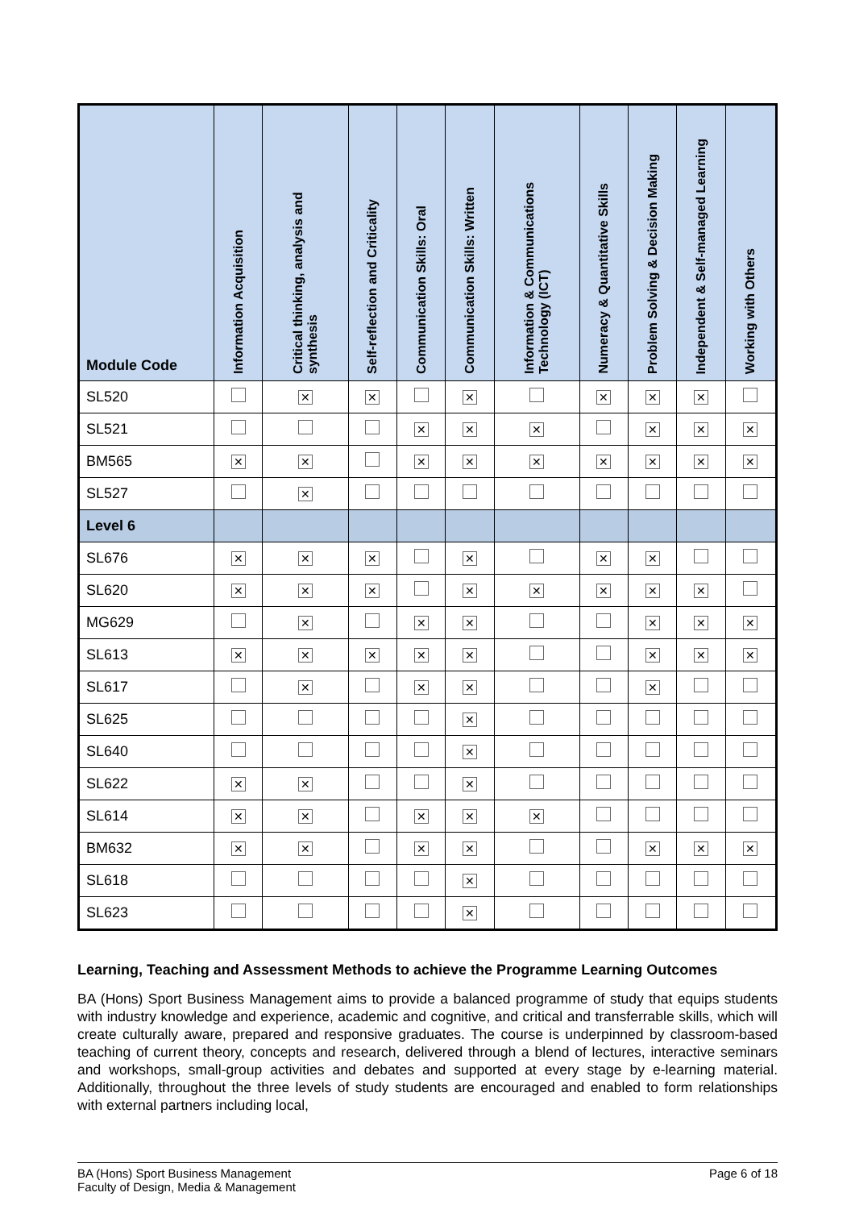| Module Code | Information Acquisition | Critical thinking, analysis and synthesis | Self-reflection and Criticality | Communication Skills: Oral | Communication Skills: Written | Information & Communications Technology (ICT) | Numeracy & Quantitative Skills | Problem Solving & Decision Making | Independent & Self-managed Learning | Working with Others |
| --- | --- | --- | --- | --- | --- | --- | --- | --- | --- | --- |
| SL520 | | ✕ | ✕ | | ✕ | | ✕ | ✕ | ✕ | |
| SL521 | | | | ✕ | ✕ | ✕ | | ✕ | ✕ | ✕ |
| BM565 | ✕ | ✕ | | ✕ | ✕ | ✕ | ✕ | ✕ | ✕ | ✕ |
| SL527 | | ✕ | | | | | | | | |
| Level 6 | | | | | | | | | | |
| SL676 | ✕ | ✕ | ✕ | | ✕ | | ✕ | ✕ | | |
| SL620 | ✕ | ✕ | ✕ | | ✕ | ✕ | ✕ | ✕ | ✕ | |
| MG629 | | ✕ | | ✕ | ✕ | | | ✕ | ✕ | ✕ |
| SL613 | ✕ | ✕ | ✕ | ✕ | ✕ | | | ✕ | ✕ | ✕ |
| SL617 | | ✕ | | ✕ | ✕ | | | ✕ | | |
| SL625 | | | | | ✕ | | | | | |
| SL640 | | | | | ✕ | | | | | |
| SL622 | ✕ | ✕ | | | ✕ | | | | | |
| SL614 | ✕ | ✕ | | ✕ | ✕ | ✕ | | | | |
| BM632 | ✕ | ✕ | | ✕ | ✕ | | | ✕ | ✕ | ✕ |
| SL618 | | | | | ✕ | | | | | |
| SL623 | | | | | ✕ | | | | | |
Learning, Teaching and Assessment Methods to achieve the Programme Learning Outcomes
BA (Hons) Sport Business Management aims to provide a balanced programme of study that equips students with industry knowledge and experience, academic and cognitive, and critical and transferrable skills, which will create culturally aware, prepared and responsive graduates. The course is underpinned by classroom-based teaching of current theory, concepts and research, delivered through a blend of lectures, interactive seminars and workshops, small-group activities and debates and supported at every stage by e-learning material. Additionally, throughout the three levels of study students are encouraged and enabled to form relationships with external partners including local,
BA (Hons) Sport Business Management
Faculty of Design, Media & Management
Page 6 of 18